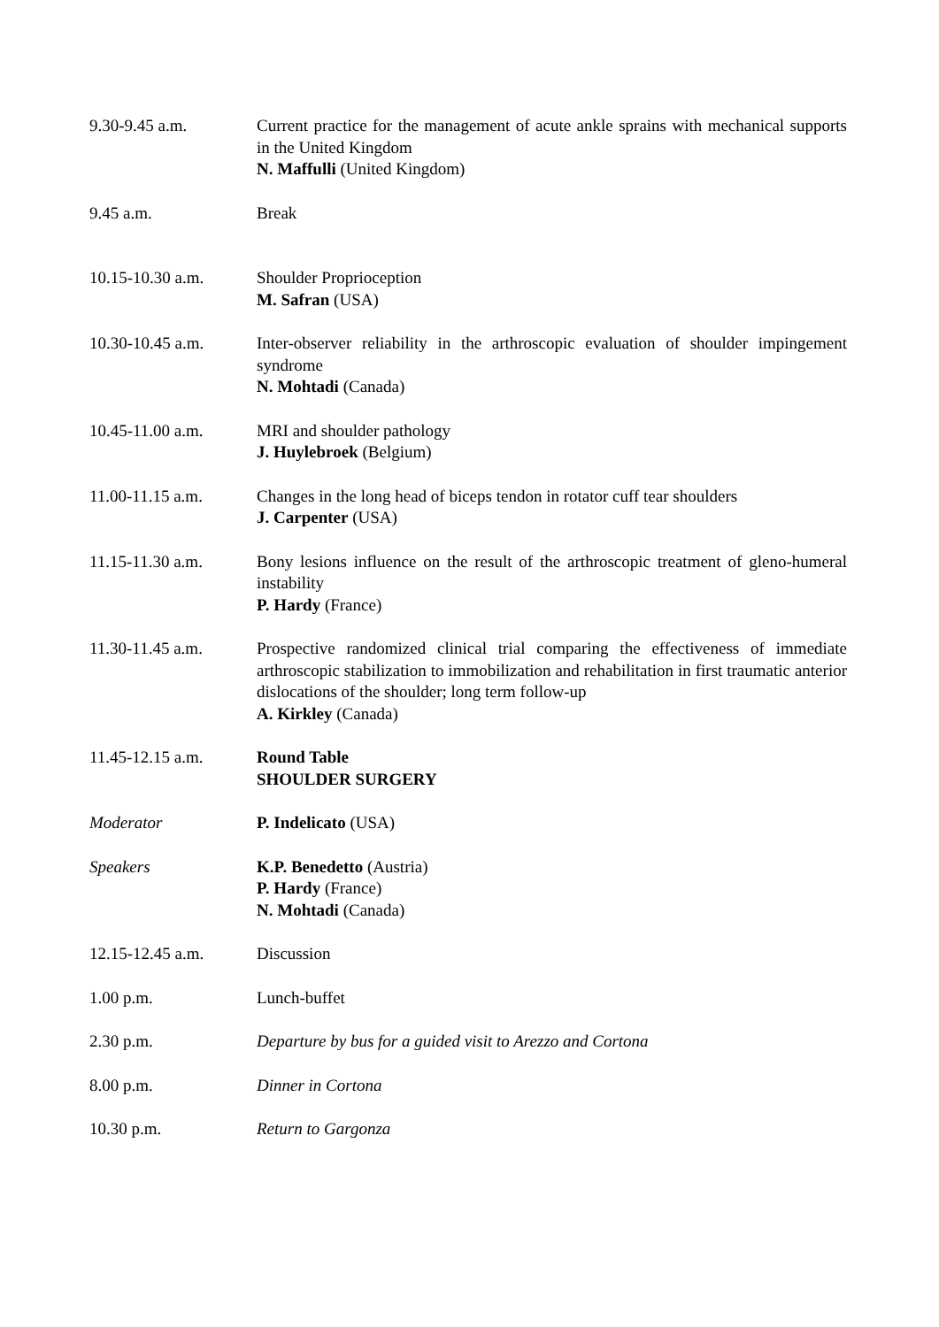9.30-9.45 a.m. Current practice for the management of acute ankle sprains with mechanical supports in the United Kingdom
N. Maffulli (United Kingdom)
9.45 a.m. Break
10.15-10.30 a.m. Shoulder Proprioception
M. Safran (USA)
10.30-10.45 a.m. Inter-observer reliability in the arthroscopic evaluation of shoulder impingement syndrome
N. Mohtadi (Canada)
10.45-11.00 a.m. MRI and shoulder pathology
J. Huylebroek (Belgium)
11.00-11.15 a.m. Changes in the long head of biceps tendon in rotator cuff tear shoulders
J. Carpenter (USA)
11.15-11.30 a.m. Bony lesions influence on the result of the arthroscopic treatment of gleno-humeral instability
P. Hardy (France)
11.30-11.45 a.m. Prospective randomized clinical trial comparing the effectiveness of immediate arthroscopic stabilization to immobilization and rehabilitation in first traumatic anterior dislocations of the shoulder; long term follow-up
A. Kirkley (Canada)
11.45-12.15 a.m. Round Table
SHOULDER SURGERY
Moderator P. Indelicato (USA)
Speakers K.P. Benedetto (Austria)
P. Hardy (France)
N. Mohtadi (Canada)
12.15-12.45 a.m. Discussion
1.00 p.m. Lunch-buffet
2.30 p.m. Departure by bus for a guided visit to Arezzo and Cortona
8.00 p.m. Dinner in Cortona
10.30 p.m. Return to Gargonza